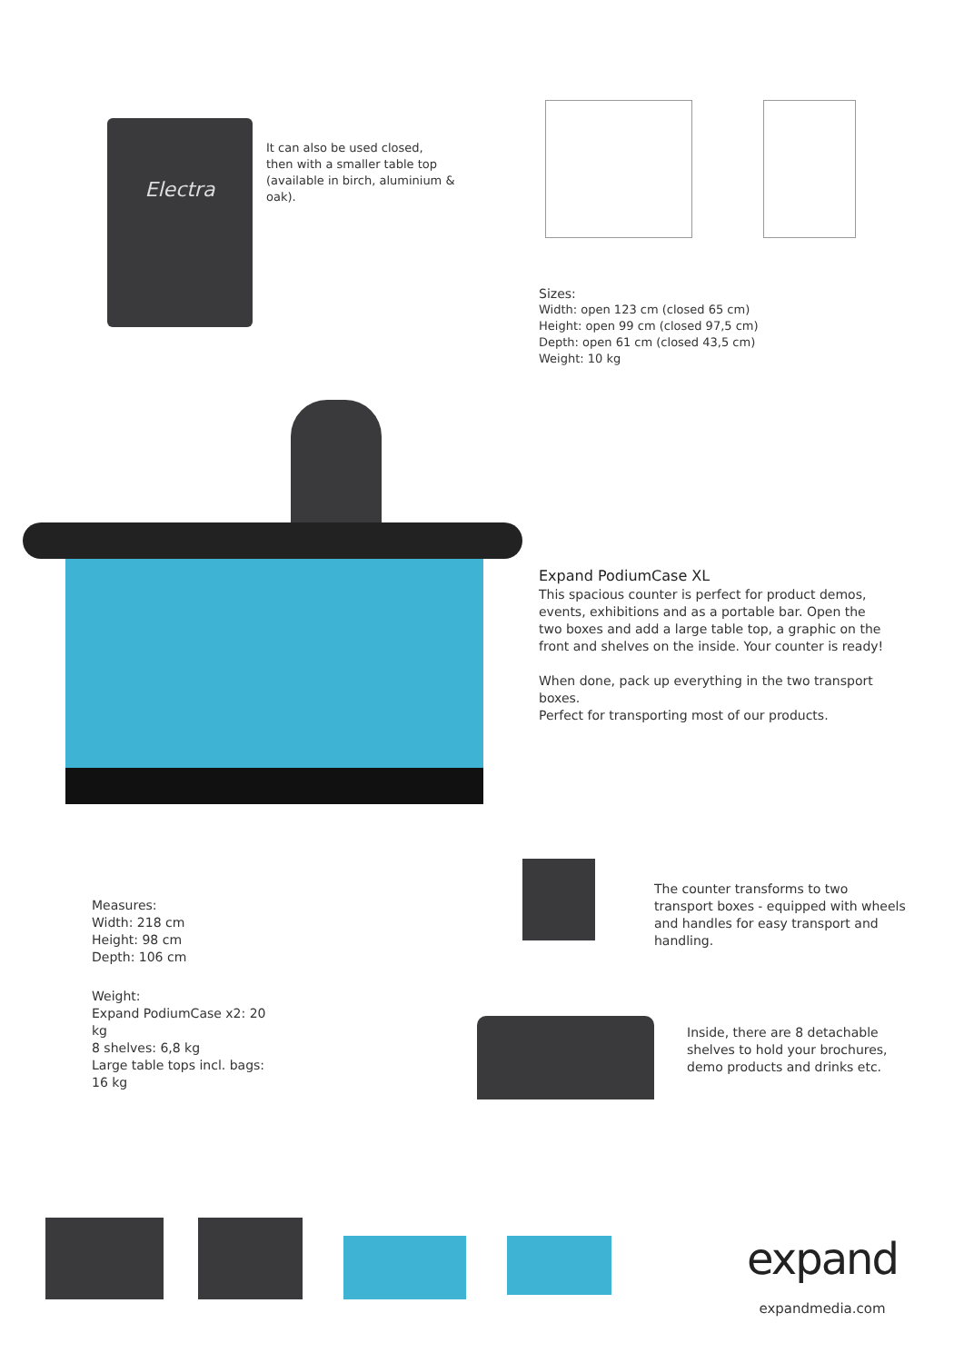Electra
It can also be used closed,
then with a smaller table top
(available in birch, aluminium & oak).
Sizes:
Width: open 123 cm (closed 65 cm)
Height: open 99 cm (closed 97,5 cm)
Depth: open 61 cm (closed 43,5 cm)
Weight: 10 kg
Expand PodiumCase XL
This spacious counter is perfect for product demos, events, exhibitions and as a portable bar. Open the two boxes and add a large table top, a graphic on the front and shelves on the inside. Your counter is ready!
When done, pack up everything in the two transport boxes.
Perfect for transporting most of our products.
The counter transforms to two transport boxes - equipped with wheels and handles for easy transport and handling.
Measures:
Width: 218 cm
Height: 98 cm
Depth: 106 cm
Weight:
Expand PodiumCase x2: 20 kg
8 shelves: 6,8 kg
Large table tops incl. bags: 16 kg
Inside, there are 8 detachable shelves to hold your brochures, demo products and drinks etc.
expand
expandmedia.com